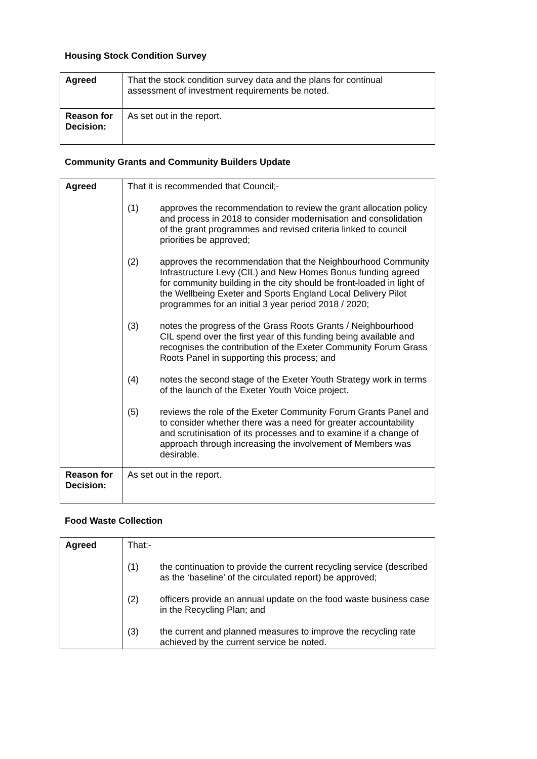Housing Stock Condition Survey
| Agreed | That the stock condition survey data and the plans for continual assessment of investment requirements be noted. |
| Reason for Decision: | As set out in the report. |
Community Grants and Community Builders Update
| Agreed | That it is recommended that Council;- (1) approves the recommendation to review the grant allocation policy and process in 2018 to consider modernisation and consolidation of the grant programmes and revised criteria linked to council priorities be approved; (2) approves the recommendation that the Neighbourhood Community Infrastructure Levy (CIL) and New Homes Bonus funding agreed for community building in the city should be front-loaded in light of the Wellbeing Exeter and Sports England Local Delivery Pilot programmes for an initial 3 year period 2018 / 2020; (3) notes the progress of the Grass Roots Grants / Neighbourhood CIL spend over the first year of this funding being available and recognises the contribution of the Exeter Community Forum Grass Roots Panel in supporting this process; and (4) notes the second stage of the Exeter Youth Strategy work in terms of the launch of the Exeter Youth Voice project. (5) reviews the role of the Exeter Community Forum Grants Panel and to consider whether there was a need for greater accountability and scrutinisation of its processes and to examine if a change of approach through increasing the involvement of Members was desirable. |
| Reason for Decision: | As set out in the report. |
Food Waste Collection
| Agreed | That:- (1) the continuation to provide the current recycling service (described as the ‘baseline’ of the circulated report) be approved; (2) officers provide an annual update on the food waste business case in the Recycling Plan; and (3) the current and planned measures to improve the recycling rate achieved by the current service be noted. |